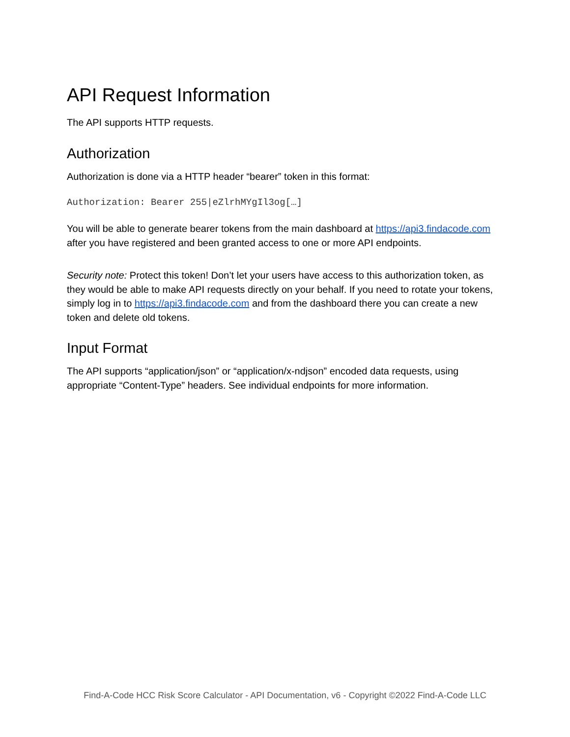API Request Information
The API supports HTTP requests.
Authorization
Authorization is done via a HTTP header “bearer” token in this format:
Authorization: Bearer 255|eZlrhMYgIl3og[…]
You will be able to generate bearer tokens from the main dashboard at https://api3.findacode.com after you have registered and been granted access to one or more API endpoints.
Security note: Protect this token! Don’t let your users have access to this authorization token, as they would be able to make API requests directly on your behalf. If you need to rotate your tokens, simply log in to https://api3.findacode.com and from the dashboard there you can create a new token and delete old tokens.
Input Format
The API supports “application/json” or “application/x-ndjson” encoded data requests, using appropriate “Content-Type” headers. See individual endpoints for more information.
Find-A-Code HCC Risk Score Calculator - API Documentation, v6 - Copyright ©2022 Find-A-Code LLC